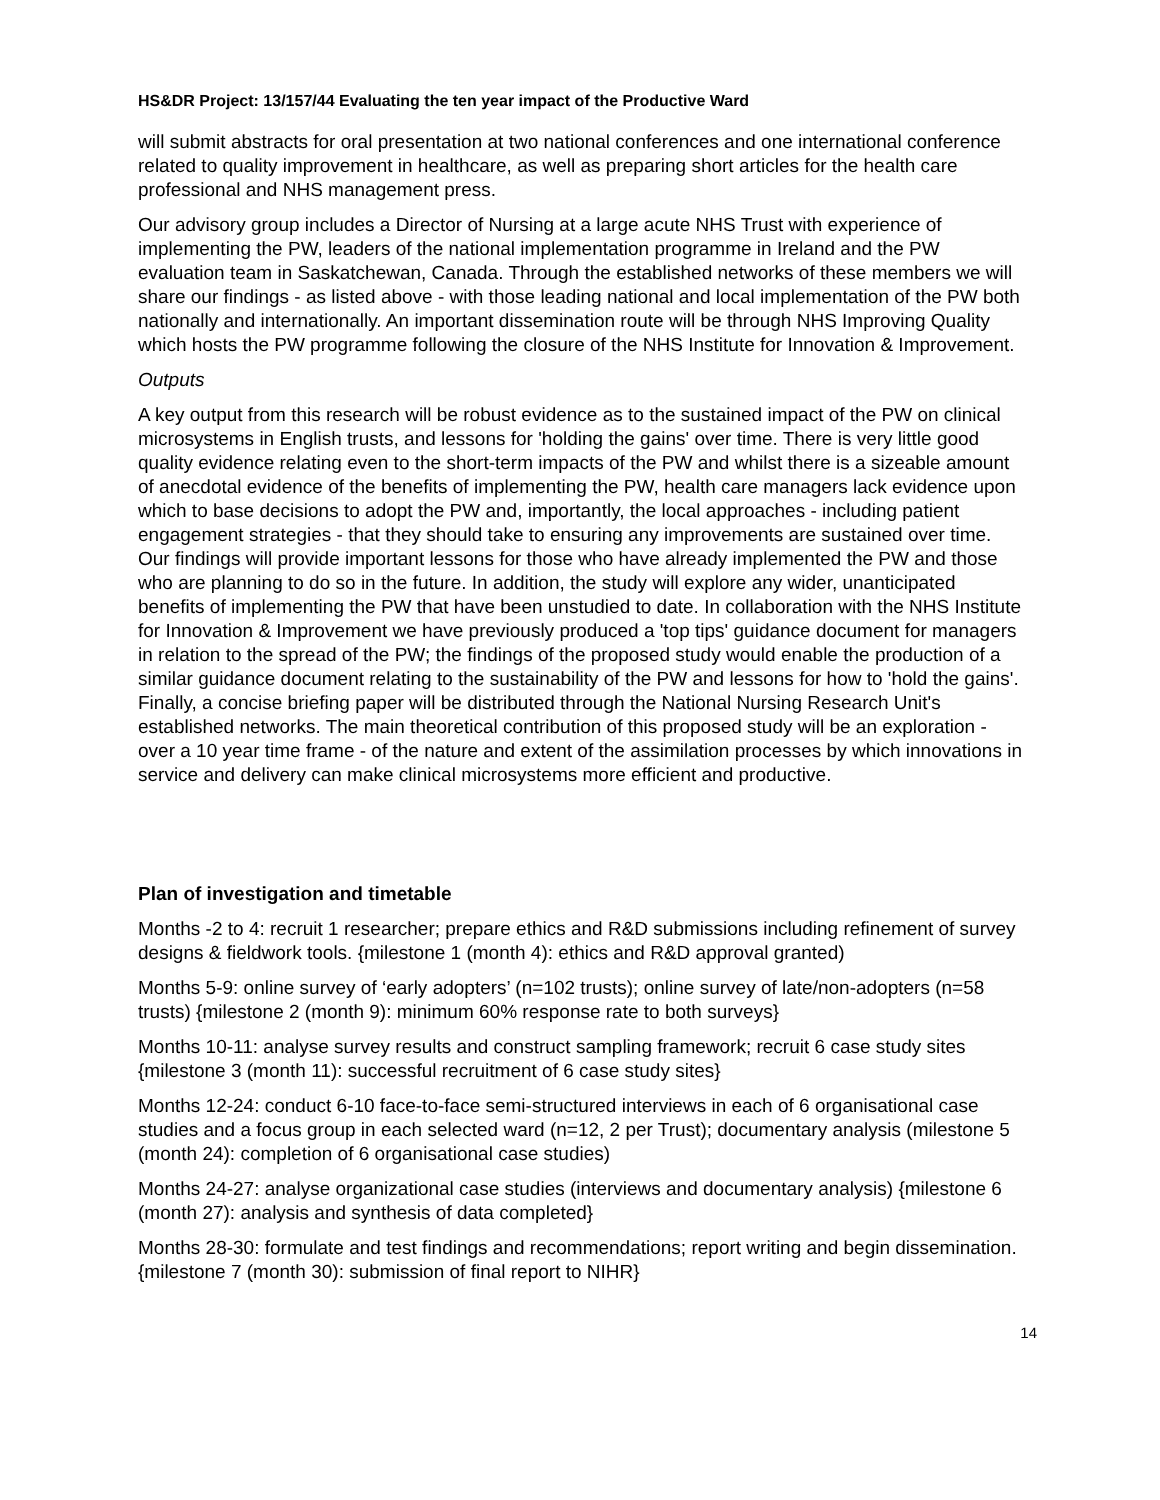HS&DR Project: 13/157/44 Evaluating the ten year impact of the Productive Ward
will submit abstracts for oral presentation at two national conferences and one international conference related to quality improvement in healthcare, as well as preparing short articles for the health care professional and NHS management press.
Our advisory group includes a Director of Nursing at a large acute NHS Trust with experience of implementing the PW, leaders of the national implementation programme in Ireland and the PW evaluation team in Saskatchewan, Canada. Through the established networks of these members we will share our findings - as listed above - with those leading national and local implementation of the PW both nationally and internationally. An important dissemination route will be through NHS Improving Quality which hosts the PW programme following the closure of the NHS Institute for Innovation & Improvement.
Outputs
A key output from this research will be robust evidence as to the sustained impact of the PW on clinical microsystems in English trusts, and lessons for 'holding the gains' over time. There is very little good quality evidence relating even to the short-term impacts of the PW and whilst there is a sizeable amount of anecdotal evidence of the benefits of implementing the PW, health care managers lack evidence upon which to base decisions to adopt the PW and, importantly, the local approaches - including patient engagement strategies - that they should take to ensuring any improvements are sustained over time. Our findings will provide important lessons for those who have already implemented the PW and those who are planning to do so in the future. In addition, the study will explore any wider, unanticipated benefits of implementing the PW that have been unstudied to date. In collaboration with the NHS Institute for Innovation & Improvement we have previously produced a 'top tips' guidance document for managers in relation to the spread of the PW; the findings of the proposed study would enable the production of a similar guidance document relating to the sustainability of the PW and lessons for how to 'hold the gains'. Finally, a concise briefing paper will be distributed through the National Nursing Research Unit's established networks. The main theoretical contribution of this proposed study will be an exploration - over a 10 year time frame - of the nature and extent of the assimilation processes by which innovations in service and delivery can make clinical microsystems more efficient and productive.
Plan of investigation and timetable
Months -2 to 4: recruit 1 researcher; prepare ethics and R&D submissions including refinement of survey designs & fieldwork tools. {milestone 1 (month 4): ethics and R&D approval granted)
Months 5-9: online survey of ‘early adopters’ (n=102 trusts); online survey of late/non-adopters (n=58 trusts) {milestone 2 (month 9): minimum 60% response rate to both surveys}
Months 10-11: analyse survey results and construct sampling framework; recruit 6 case study sites {milestone 3 (month 11): successful recruitment of 6 case study sites}
Months 12-24: conduct 6-10 face-to-face semi-structured interviews in each of 6 organisational case studies and a focus group in each selected ward (n=12, 2 per Trust); documentary analysis (milestone 5 (month 24): completion of 6 organisational case studies)
Months 24-27: analyse organizational case studies (interviews and documentary analysis) {milestone 6 (month 27): analysis and synthesis of data completed}
Months 28-30: formulate and test findings and recommendations; report writing and begin dissemination. {milestone 7 (month 30): submission of final report to NIHR}
14